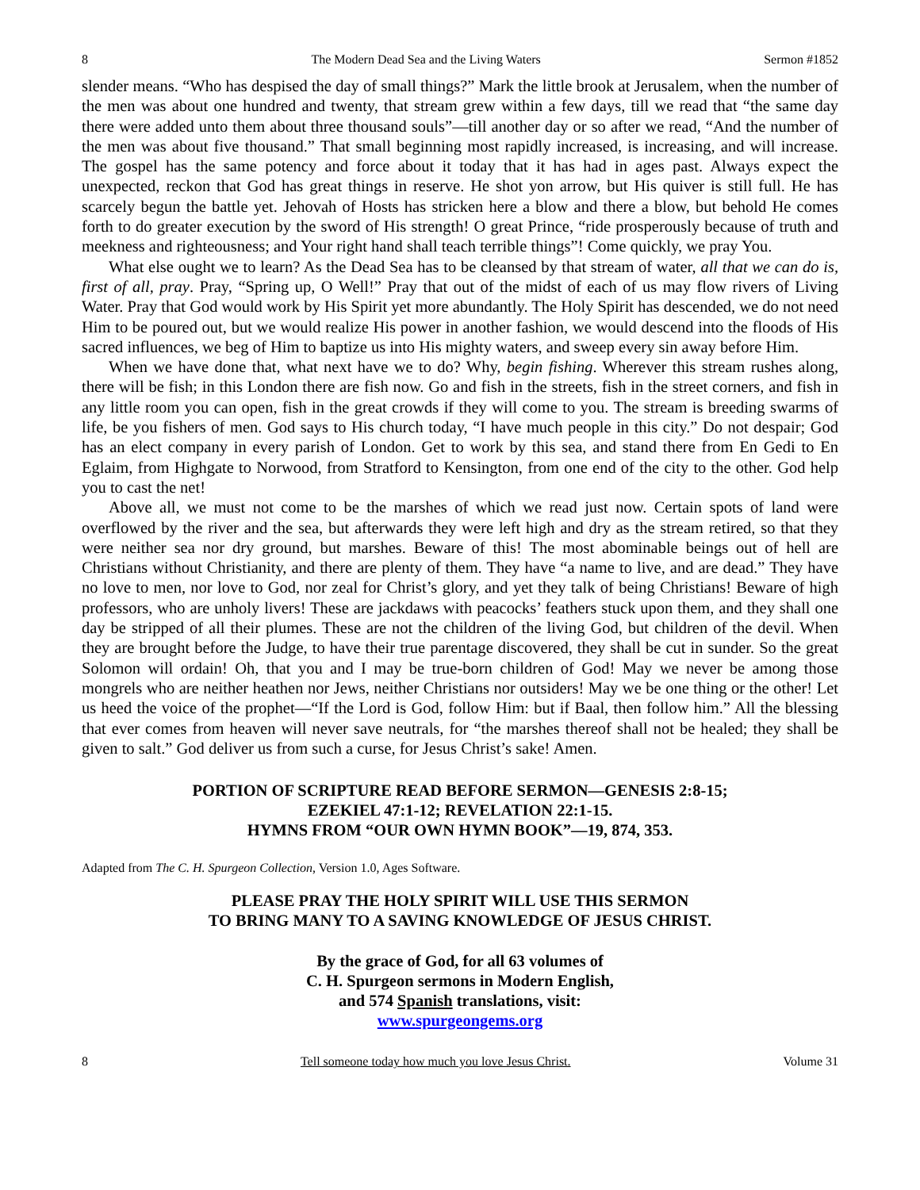8 The Modern Dead Sea and the Living Waters Sermon #1852
slender means. “Who has despised the day of small things?” Mark the little brook at Jerusalem, when the number of the men was about one hundred and twenty, that stream grew within a few days, till we read that “the same day there were added unto them about three thousand souls”—till another day or so after we read, “And the number of the men was about five thousand.” That small beginning most rapidly increased, is increasing, and will increase. The gospel has the same potency and force about it today that it has had in ages past. Always expect the unexpected, reckon that God has great things in reserve. He shot yon arrow, but His quiver is still full. He has scarcely begun the battle yet. Jehovah of Hosts has stricken here a blow and there a blow, but behold He comes forth to do greater execution by the sword of His strength! O great Prince, “ride prosperously because of truth and meekness and righteousness; and Your right hand shall teach terrible things”! Come quickly, we pray You.
What else ought we to learn? As the Dead Sea has to be cleansed by that stream of water, all that we can do is, first of all, pray. Pray, “Spring up, O Well!” Pray that out of the midst of each of us may flow rivers of Living Water. Pray that God would work by His Spirit yet more abundantly. The Holy Spirit has descended, we do not need Him to be poured out, but we would realize His power in another fashion, we would descend into the floods of His sacred influences, we beg of Him to baptize us into His mighty waters, and sweep every sin away before Him.
When we have done that, what next have we to do? Why, begin fishing. Wherever this stream rushes along, there will be fish; in this London there are fish now. Go and fish in the streets, fish in the street corners, and fish in any little room you can open, fish in the great crowds if they will come to you. The stream is breeding swarms of life, be you fishers of men. God says to His church today, “I have much people in this city.” Do not despair; God has an elect company in every parish of London. Get to work by this sea, and stand there from En Gedi to En Eglaim, from Highgate to Norwood, from Stratford to Kensington, from one end of the city to the other. God help you to cast the net!
Above all, we must not come to be the marshes of which we read just now. Certain spots of land were overflowed by the river and the sea, but afterwards they were left high and dry as the stream retired, so that they were neither sea nor dry ground, but marshes. Beware of this! The most abominable beings out of hell are Christians without Christianity, and there are plenty of them. They have “a name to live, and are dead.” They have no love to men, nor love to God, nor zeal for Christ’s glory, and yet they talk of being Christians! Beware of high professors, who are unholy livers! These are jackdaws with peacocks’ feathers stuck upon them, and they shall one day be stripped of all their plumes. These are not the children of the living God, but children of the devil. When they are brought before the Judge, to have their true parentage discovered, they shall be cut in sunder. So the great Solomon will ordain! Oh, that you and I may be true-born children of God! May we never be among those mongrels who are neither heathen nor Jews, neither Christians nor outsiders! May we be one thing or the other! Let us heed the voice of the prophet—“If the Lord is God, follow Him: but if Baal, then follow him.” All the blessing that ever comes from heaven will never save neutrals, for “the marshes thereof shall not be healed; they shall be given to salt.” God deliver us from such a curse, for Jesus Christ’s sake! Amen.
PORTION OF SCRIPTURE READ BEFORE SERMON—GENESIS 2:8-15;
EZEKIEL 47:1-12; REVELATION 22:1-15.
HYMNS FROM “OUR OWN HYMN BOOK”—19, 874, 353.
Adapted from The C. H. Spurgeon Collection, Version 1.0, Ages Software.
PLEASE PRAY THE HOLY SPIRIT WILL USE THIS SERMON
TO BRING MANY TO A SAVING KNOWLEDGE OF JESUS CHRIST.
By the grace of God, for all 63 volumes of
C. H. Spurgeon sermons in Modern English,
and 574 Spanish translations, visit:
www.spurgeongems.org
8 Tell someone today how much you love Jesus Christ. Volume 31